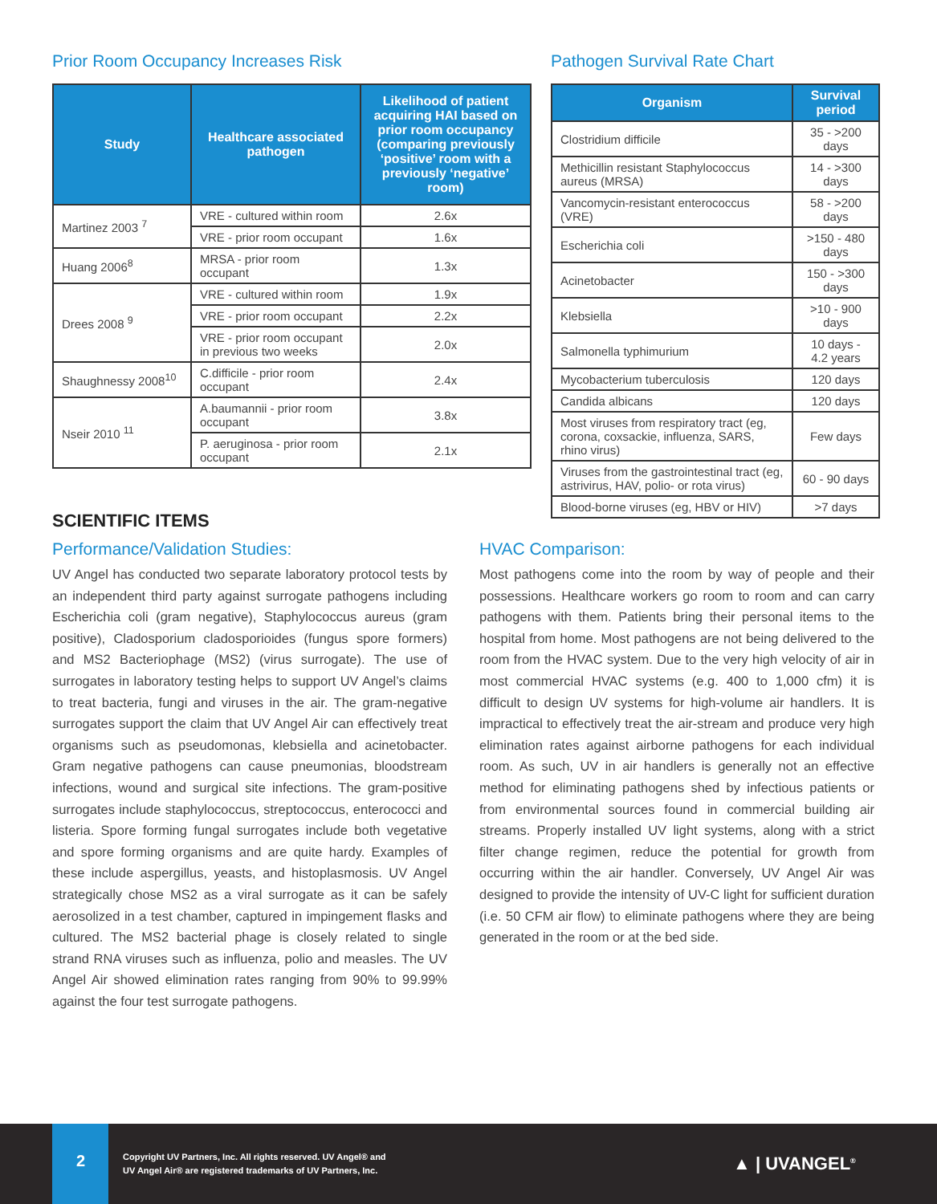Prior Room Occupancy Increases Risk
| Study | Healthcare associated pathogen | Likelihood of patient acquiring HAI based on prior room occupancy (comparing previously ‘positive’ room with a previously ‘negative’ room) |
| --- | --- | --- |
| Martinez 2003 <sup>7</sup> | VRE - cultured within room | 2.6x |
| | VRE - prior room occupant | 1.6x |
| Huang 2006<sup>8</sup> | MRSA - prior room occupant | 1.3x |
| Drees 2008 <sup>9</sup> | VRE - cultured within room | 1.9x |
| | VRE - prior room occupant | 2.2x |
| | VRE - prior room occupant in previous two weeks | 2.0x |
| Shaughnessy 2008<sup>10</sup> | C.difficile - prior room occupant | 2.4x |
| Nseir 2010 <sup>11</sup> | A.baumannii - prior room occupant | 3.8x |
| | P. aeruginosa - prior room occupant | 2.1x |
Pathogen Survival Rate Chart
| Organism | Survival period |
| --- | --- |
| Clostridium difficile | 35 - >200 days |
| Methicillin resistant Staphylococcus aureus (MRSA) | 14 - >300 days |
| Vancomycin-resistant enterococcus (VRE) | 58 - >200 days |
| Escherichia coli | >150 - 480 days |
| Acinetobacter | 150 - >300 days |
| Klebsiella | >10 - 900 days |
| Salmonella typhimurium | 10 days - 4.2 years |
| Mycobacterium tuberculosis | 120 days |
| Candida albicans | 120 days |
| Most viruses from respiratory tract (eg, corona, coxsackie, influenza, SARS, rhino virus) | Few days |
| Viruses from the gastrointestinal tract (eg, astrivirus, HAV, polio- or rota virus) | 60 - 90 days |
| Blood-borne viruses (eg, HBV or HIV) | >7 days |
SCIENTIFIC ITEMS
Performance/Validation Studies:
UV Angel has conducted two separate laboratory protocol tests by an independent third party against surrogate pathogens including Escherichia coli (gram negative), Staphylococcus aureus (gram positive), Cladosporium cladosporioides (fungus spore formers) and MS2 Bacteriophage (MS2) (virus surrogate). The use of surrogates in laboratory testing helps to support UV Angel’s claims to treat bacteria, fungi and viruses in the air. The gram-negative surrogates support the claim that UV Angel Air can effectively treat organisms such as pseudomonas, klebsiella and acinetobacter. Gram negative pathogens can cause pneumonias, bloodstream infections, wound and surgical site infections. The gram-positive surrogates include staphylococcus, streptococcus, enterococci and listeria. Spore forming fungal surrogates include both vegetative and spore forming organisms and are quite hardy. Examples of these include aspergillus, yeasts, and histoplasmosis. UV Angel strategically chose MS2 as a viral surrogate as it can be safely aerosolized in a test chamber, captured in impingement flasks and cultured. The MS2 bacterial phage is closely related to single strand RNA viruses such as influenza, polio and measles. The UV Angel Air showed elimination rates ranging from 90% to 99.99% against the four test surrogate pathogens.
HVAC Comparison:
Most pathogens come into the room by way of people and their possessions. Healthcare workers go room to room and can carry pathogens with them. Patients bring their personal items to the hospital from home. Most pathogens are not being delivered to the room from the HVAC system. Due to the very high velocity of air in most commercial HVAC systems (e.g. 400 to 1,000 cfm) it is difficult to design UV systems for high-volume air handlers. It is impractical to effectively treat the air-stream and produce very high elimination rates against airborne pathogens for each individual room. As such, UV in air handlers is generally not an effective method for eliminating pathogens shed by infectious patients or from environmental sources found in commercial building air streams. Properly installed UV light systems, along with a strict filter change regimen, reduce the potential for growth from occurring within the air handler. Conversely, UV Angel Air was designed to provide the intensity of UV-C light for sufficient duration (i.e. 50 CFM air flow) to eliminate pathogens where they are being generated in the room or at the bed side.
2
Copyright UV Partners, Inc. All rights reserved. UV Angel® and
UV Angel Air® are registered trademarks of UV Partners, Inc.
▲ | UVANGEL<sup>®</sup>